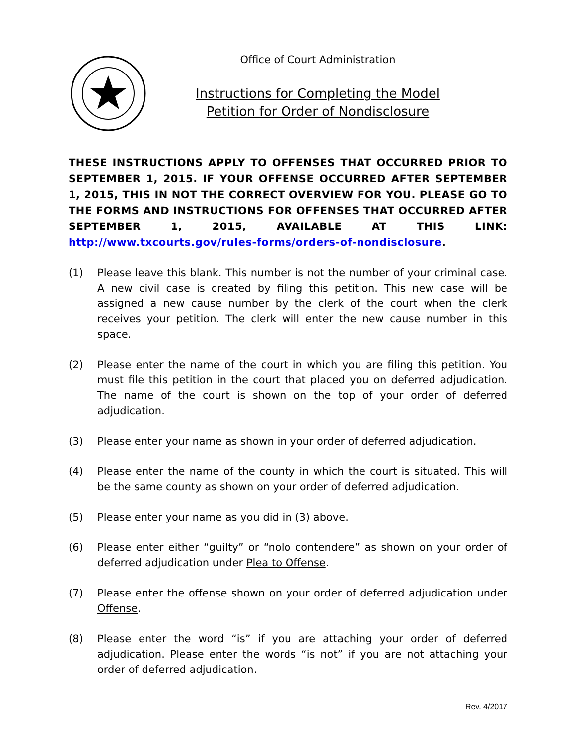Office of Court Administration
Instructions for Completing the Model
Petition for Order of Nondisclosure
THESE INSTRUCTIONS APPLY TO OFFENSES THAT OCCURRED PRIOR TO SEPTEMBER 1, 2015. IF YOUR OFFENSE OCCURRED AFTER SEPTEMBER 1, 2015, THIS IN NOT THE CORRECT OVERVIEW FOR YOU. PLEASE GO TO THE FORMS AND INSTRUCTIONS FOR OFFENSES THAT OCCURRED AFTER SEPTEMBER 1, 2015, AVAILABLE AT THIS LINK: http://www.txcourts.gov/rules-forms/orders-of-nondisclosure.
(1) Please leave this blank. This number is not the number of your criminal case. A new civil case is created by filing this petition. This new case will be assigned a new cause number by the clerk of the court when the clerk receives your petition. The clerk will enter the new cause number in this space.
(2) Please enter the name of the court in which you are filing this petition. You must file this petition in the court that placed you on deferred adjudication. The name of the court is shown on the top of your order of deferred adjudication.
(3) Please enter your name as shown in your order of deferred adjudication.
(4) Please enter the name of the county in which the court is situated. This will be the same county as shown on your order of deferred adjudication.
(5) Please enter your name as you did in (3) above.
(6) Please enter either “guilty” or “nolo contendere” as shown on your order of deferred adjudication under Plea to Offense.
(7) Please enter the offense shown on your order of deferred adjudication under Offense.
(8) Please enter the word “is” if you are attaching your order of deferred adjudication. Please enter the words “is not” if you are not attaching your order of deferred adjudication.
Rev. 4/2017